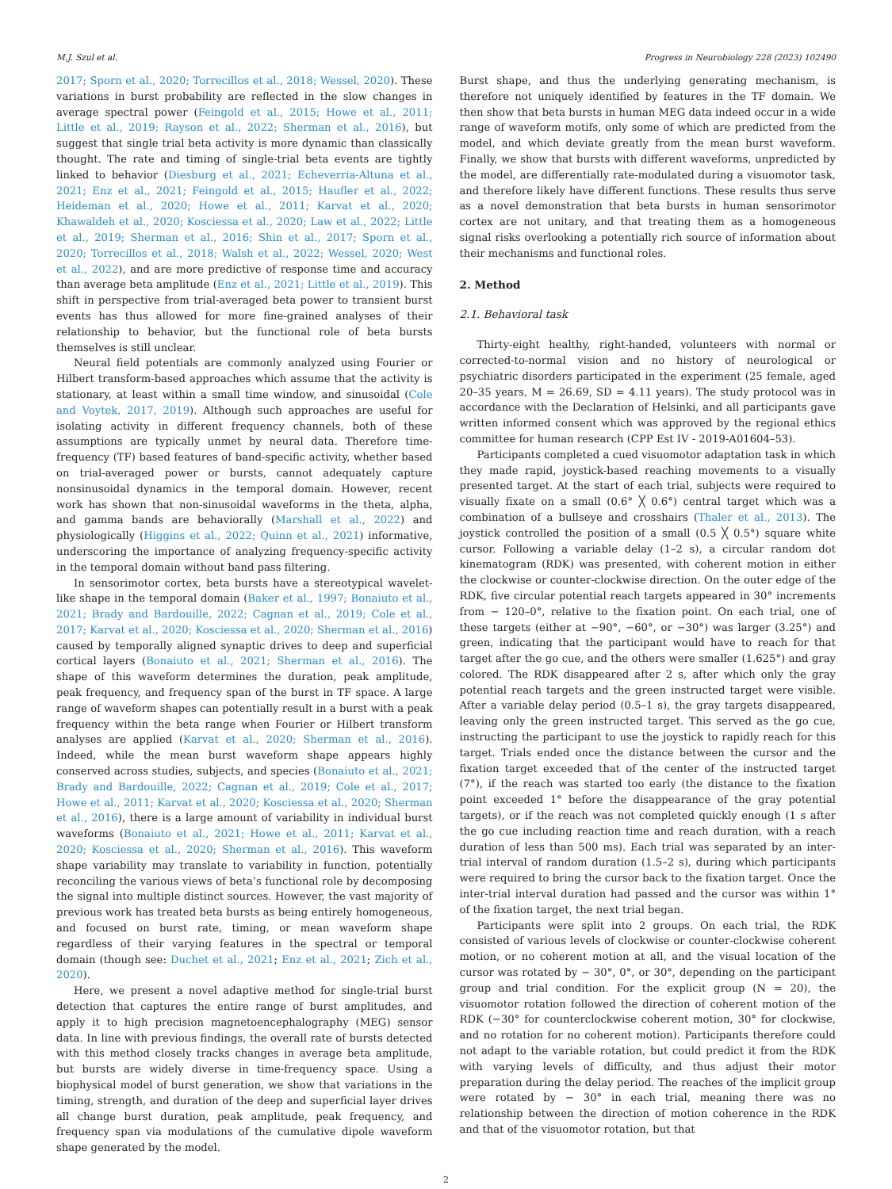M.J. Szul et al. Progress in Neurobiology 228 (2023) 102490
2017; Sporn et al., 2020; Torrecillos et al., 2018; Wessel, 2020). These variations in burst probability are reflected in the slow changes in average spectral power (Feingold et al., 2015; Howe et al., 2011; Little et al., 2019; Rayson et al., 2022; Sherman et al., 2016), but suggest that single trial beta activity is more dynamic than classically thought. The rate and timing of single-trial beta events are tightly linked to behavior (Diesburg et al., 2021; Echeverria-Altuna et al., 2021; Enz et al., 2021; Feingold et al., 2015; Haufler et al., 2022; Heideman et al., 2020; Howe et al., 2011; Karvat et al., 2020; Khawaldeh et al., 2020; Kosciessa et al., 2020; Law et al., 2022; Little et al., 2019; Sherman et al., 2016; Shin et al., 2017; Sporn et al., 2020; Torrecillos et al., 2018; Walsh et al., 2022; Wessel, 2020; West et al., 2022), and are more predictive of response time and accuracy than average beta amplitude (Enz et al., 2021; Little et al., 2019). This shift in perspective from trial-averaged beta power to transient burst events has thus allowed for more fine-grained analyses of their relationship to behavior, but the functional role of beta bursts themselves is still unclear.
Neural field potentials are commonly analyzed using Fourier or Hilbert transform-based approaches which assume that the activity is stationary, at least within a small time window, and sinusoidal (Cole and Voytek, 2017, 2019). Although such approaches are useful for isolating activity in different frequency channels, both of these assumptions are typically unmet by neural data. Therefore time-frequency (TF) based features of band-specific activity, whether based on trial-averaged power or bursts, cannot adequately capture nonsinusoidal dynamics in the temporal domain. However, recent work has shown that non-sinusoidal waveforms in the theta, alpha, and gamma bands are behaviorally (Marshall et al., 2022) and physiologically (Higgins et al., 2022; Quinn et al., 2021) informative, underscoring the importance of analyzing frequency-specific activity in the temporal domain without band pass filtering.
In sensorimotor cortex, beta bursts have a stereotypical wavelet-like shape in the temporal domain (Baker et al., 1997; Bonaiuto et al., 2021; Brady and Bardouille, 2022; Cagnan et al., 2019; Cole et al., 2017; Karvat et al., 2020; Kosciessa et al., 2020; Sherman et al., 2016) caused by temporally aligned synaptic drives to deep and superficial cortical layers (Bonaiuto et al., 2021; Sherman et al., 2016). The shape of this waveform determines the duration, peak amplitude, peak frequency, and frequency span of the burst in TF space. A large range of waveform shapes can potentially result in a burst with a peak frequency within the beta range when Fourier or Hilbert transform analyses are applied (Karvat et al., 2020; Sherman et al., 2016). Indeed, while the mean burst waveform shape appears highly conserved across studies, subjects, and species (Bonaiuto et al., 2021; Brady and Bardouille, 2022; Cagnan et al., 2019; Cole et al., 2017; Howe et al., 2011; Karvat et al., 2020; Kosciessa et al., 2020; Sherman et al., 2016), there is a large amount of variability in individual burst waveforms (Bonaiuto et al., 2021; Howe et al., 2011; Karvat et al., 2020; Kosciessa et al., 2020; Sherman et al., 2016). This waveform shape variability may translate to variability in function, potentially reconciling the various views of beta’s functional role by decomposing the signal into multiple distinct sources. However, the vast majority of previous work has treated beta bursts as being entirely homogeneous, and focused on burst rate, timing, or mean waveform shape regardless of their varying features in the spectral or temporal domain (though see: Duchet et al., 2021; Enz et al., 2021; Zich et al., 2020).
Here, we present a novel adaptive method for single-trial burst detection that captures the entire range of burst amplitudes, and apply it to high precision magnetoencephalography (MEG) sensor data. In line with previous findings, the overall rate of bursts detected with this method closely tracks changes in average beta amplitude, but bursts are widely diverse in time-frequency space. Using a biophysical model of burst generation, we show that variations in the timing, strength, and duration of the deep and superficial layer drives all change burst duration, peak amplitude, peak frequency, and frequency span via modulations of the cumulative dipole waveform shape generated by the model.
Burst shape, and thus the underlying generating mechanism, is therefore not uniquely identified by features in the TF domain. We then show that beta bursts in human MEG data indeed occur in a wide range of waveform motifs, only some of which are predicted from the model, and which deviate greatly from the mean burst waveform. Finally, we show that bursts with different waveforms, unpredicted by the model, are differentially rate-modulated during a visuomotor task, and therefore likely have different functions. These results thus serve as a novel demonstration that beta bursts in human sensorimotor cortex are not unitary, and that treating them as a homogeneous signal risks overlooking a potentially rich source of information about their mechanisms and functional roles.
2. Method
2.1. Behavioral task
Thirty-eight healthy, right-handed, volunteers with normal or corrected-to-normal vision and no history of neurological or psychiatric disorders participated in the experiment (25 female, aged 20–35 years, M = 26.69, SD = 4.11 years). The study protocol was in accordance with the Declaration of Helsinki, and all participants gave written informed consent which was approved by the regional ethics committee for human research (CPP Est IV - 2019-A01604–53).
Participants completed a cued visuomotor adaptation task in which they made rapid, joystick-based reaching movements to a visually presented target. At the start of each trial, subjects were required to visually fixate on a small (0.6° ╳ 0.6°) central target which was a combination of a bullseye and crosshairs (Thaler et al., 2013). The joystick controlled the position of a small (0.5 ╳ 0.5°) square white cursor. Following a variable delay (1–2 s), a circular random dot kinematogram (RDK) was presented, with coherent motion in either the clockwise or counter-clockwise direction. On the outer edge of the RDK, five circular potential reach targets appeared in 30° increments from − 120–0°, relative to the fixation point. On each trial, one of these targets (either at −90°, −60°, or −30°) was larger (3.25°) and green, indicating that the participant would have to reach for that target after the go cue, and the others were smaller (1.625°) and gray colored. The RDK disappeared after 2 s, after which only the gray potential reach targets and the green instructed target were visible. After a variable delay period (0.5–1 s), the gray targets disappeared, leaving only the green instructed target. This served as the go cue, instructing the participant to use the joystick to rapidly reach for this target. Trials ended once the distance between the cursor and the fixation target exceeded that of the center of the instructed target (7°), if the reach was started too early (the distance to the fixation point exceeded 1° before the disappearance of the gray potential targets), or if the reach was not completed quickly enough (1 s after the go cue including reaction time and reach duration, with a reach duration of less than 500 ms). Each trial was separated by an inter-trial interval of random duration (1.5–2 s), during which participants were required to bring the cursor back to the fixation target. Once the inter-trial interval duration had passed and the cursor was within 1° of the fixation target, the next trial began.
Participants were split into 2 groups. On each trial, the RDK consisted of various levels of clockwise or counter-clockwise coherent motion, or no coherent motion at all, and the visual location of the cursor was rotated by − 30°, 0°, or 30°, depending on the participant group and trial condition. For the explicit group (N = 20), the visuomotor rotation followed the direction of coherent motion of the RDK (−30° for counterclockwise coherent motion, 30° for clockwise, and no rotation for no coherent motion). Participants therefore could not adapt to the variable rotation, but could predict it from the RDK with varying levels of difficulty, and thus adjust their motor preparation during the delay period. The reaches of the implicit group were rotated by − 30° in each trial, meaning there was no relationship between the direction of motion coherence in the RDK and that of the visuomotor rotation, but that
2